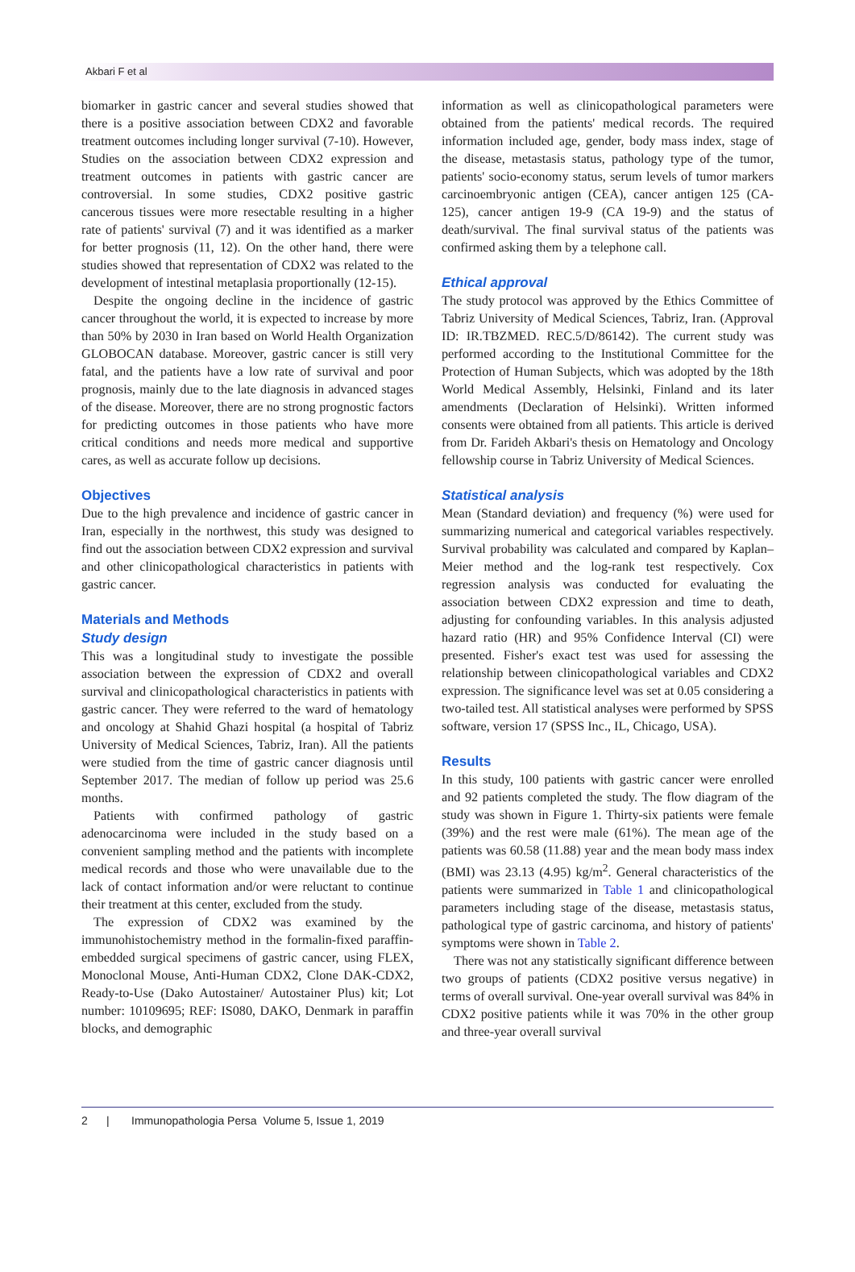Akbari F et al
biomarker in gastric cancer and several studies showed that there is a positive association between CDX2 and favorable treatment outcomes including longer survival (7-10). However, Studies on the association between CDX2 expression and treatment outcomes in patients with gastric cancer are controversial. In some studies, CDX2 positive gastric cancerous tissues were more resectable resulting in a higher rate of patients' survival (7) and it was identified as a marker for better prognosis (11, 12). On the other hand, there were studies showed that representation of CDX2 was related to the development of intestinal metaplasia proportionally (12-15).
Despite the ongoing decline in the incidence of gastric cancer throughout the world, it is expected to increase by more than 50% by 2030 in Iran based on World Health Organization GLOBOCAN database. Moreover, gastric cancer is still very fatal, and the patients have a low rate of survival and poor prognosis, mainly due to the late diagnosis in advanced stages of the disease. Moreover, there are no strong prognostic factors for predicting outcomes in those patients who have more critical conditions and needs more medical and supportive cares, as well as accurate follow up decisions.
Objectives
Due to the high prevalence and incidence of gastric cancer in Iran, especially in the northwest, this study was designed to find out the association between CDX2 expression and survival and other clinicopathological characteristics in patients with gastric cancer.
Materials and Methods
Study design
This was a longitudinal study to investigate the possible association between the expression of CDX2 and overall survival and clinicopathological characteristics in patients with gastric cancer. They were referred to the ward of hematology and oncology at Shahid Ghazi hospital (a hospital of Tabriz University of Medical Sciences, Tabriz, Iran). All the patients were studied from the time of gastric cancer diagnosis until September 2017. The median of follow up period was 25.6 months.
Patients with confirmed pathology of gastric adenocarcinoma were included in the study based on a convenient sampling method and the patients with incomplete medical records and those who were unavailable due to the lack of contact information and/or were reluctant to continue their treatment at this center, excluded from the study.
The expression of CDX2 was examined by the immunohistochemistry method in the formalin-fixed paraffin-embedded surgical specimens of gastric cancer, using FLEX, Monoclonal Mouse, Anti-Human CDX2, Clone DAK-CDX2, Ready-to-Use (Dako Autostainer/ Autostainer Plus) kit; Lot number: 10109695; REF: IS080, DAKO, Denmark in paraffin blocks, and demographic
information as well as clinicopathological parameters were obtained from the patients' medical records. The required information included age, gender, body mass index, stage of the disease, metastasis status, pathology type of the tumor, patients' socio-economy status, serum levels of tumor markers carcinoembryonic antigen (CEA), cancer antigen 125 (CA-125), cancer antigen 19-9 (CA 19-9) and the status of death/survival. The final survival status of the patients was confirmed asking them by a telephone call.
Ethical approval
The study protocol was approved by the Ethics Committee of Tabriz University of Medical Sciences, Tabriz, Iran. (Approval ID: IR.TBZMED. REC.5/D/86142). The current study was performed according to the Institutional Committee for the Protection of Human Subjects, which was adopted by the 18th World Medical Assembly, Helsinki, Finland and its later amendments (Declaration of Helsinki). Written informed consents were obtained from all patients. This article is derived from Dr. Farideh Akbari's thesis on Hematology and Oncology fellowship course in Tabriz University of Medical Sciences.
Statistical analysis
Mean (Standard deviation) and frequency (%) were used for summarizing numerical and categorical variables respectively. Survival probability was calculated and compared by Kaplan–Meier method and the log-rank test respectively. Cox regression analysis was conducted for evaluating the association between CDX2 expression and time to death, adjusting for confounding variables. In this analysis adjusted hazard ratio (HR) and 95% Confidence Interval (CI) were presented. Fisher's exact test was used for assessing the relationship between clinicopathological variables and CDX2 expression. The significance level was set at 0.05 considering a two-tailed test. All statistical analyses were performed by SPSS software, version 17 (SPSS Inc., IL, Chicago, USA).
Results
In this study, 100 patients with gastric cancer were enrolled and 92 patients completed the study. The flow diagram of the study was shown in Figure 1. Thirty-six patients were female (39%) and the rest were male (61%). The mean age of the patients was 60.58 (11.88) year and the mean body mass index (BMI) was 23.13 (4.95) kg/m<sup>2</sup>. General characteristics of the patients were summarized in Table 1 and clinicopathological parameters including stage of the disease, metastasis status, pathological type of gastric carcinoma, and history of patients' symptoms were shown in Table 2.
There was not any statistically significant difference between two groups of patients (CDX2 positive versus negative) in terms of overall survival. One-year overall survival was 84% in CDX2 positive patients while it was 70% in the other group and three-year overall survival
2 | Immunopathologia Persa Volume 5, Issue 1, 2019